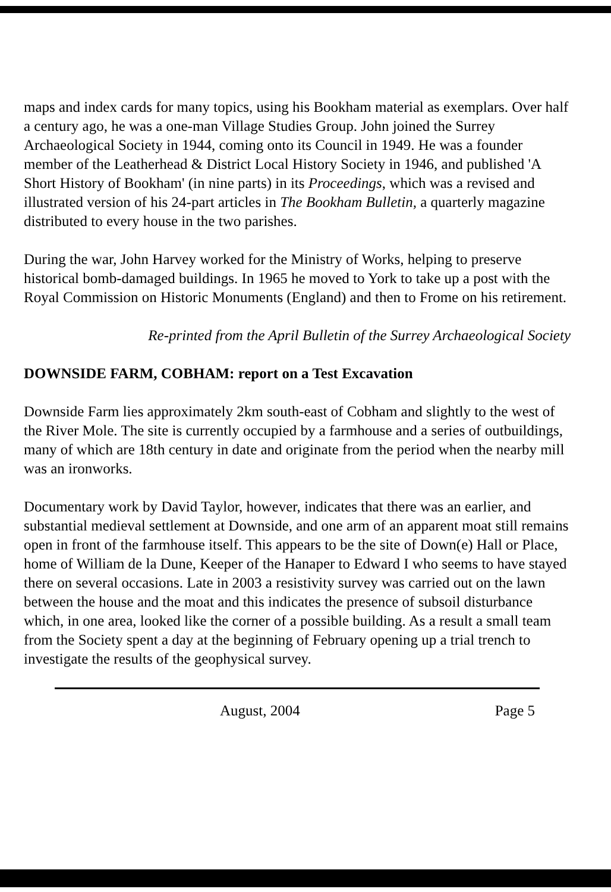maps and index cards for many topics, using his Bookham material as exemplars. Over half a century ago, he was a one-man Village Studies Group. John joined the Surrey Archaeological Society in 1944, coming onto its Council in 1949. He was a founder member of the Leatherhead & District Local History Society in 1946, and published 'A Short History of Bookham' (in nine parts) in its Proceedings, which was a revised and illustrated version of his 24-part articles in The Bookham Bulletin, a quarterly magazine distributed to every house in the two parishes.
During the war, John Harvey worked for the Ministry of Works, helping to preserve historical bomb-damaged buildings. In 1965 he moved to York to take up a post with the Royal Commission on Historic Monuments (England) and then to Frome on his retirement.
Re-printed from the April Bulletin of the Surrey Archaeological Society
DOWNSIDE FARM, COBHAM: report on a Test Excavation
Downside Farm lies approximately 2km south-east of Cobham and slightly to the west of the River Mole. The site is currently occupied by a farmhouse and a series of outbuildings, many of which are 18th century in date and originate from the period when the nearby mill was an ironworks.
Documentary work by David Taylor, however, indicates that there was an earlier, and substantial medieval settlement at Downside, and one arm of an apparent moat still remains open in front of the farmhouse itself. This appears to be the site of Down(e) Hall or Place, home of William de la Dune, Keeper of the Hanaper to Edward I who seems to have stayed there on several occasions. Late in 2003 a resistivity survey was carried out on the lawn between the house and the moat and this indicates the presence of subsoil disturbance which, in one area, looked like the corner of a possible building. As a result a small team from the Society spent a day at the beginning of February opening up a trial trench to investigate the results of the geophysical survey.
August, 2004 Page 5